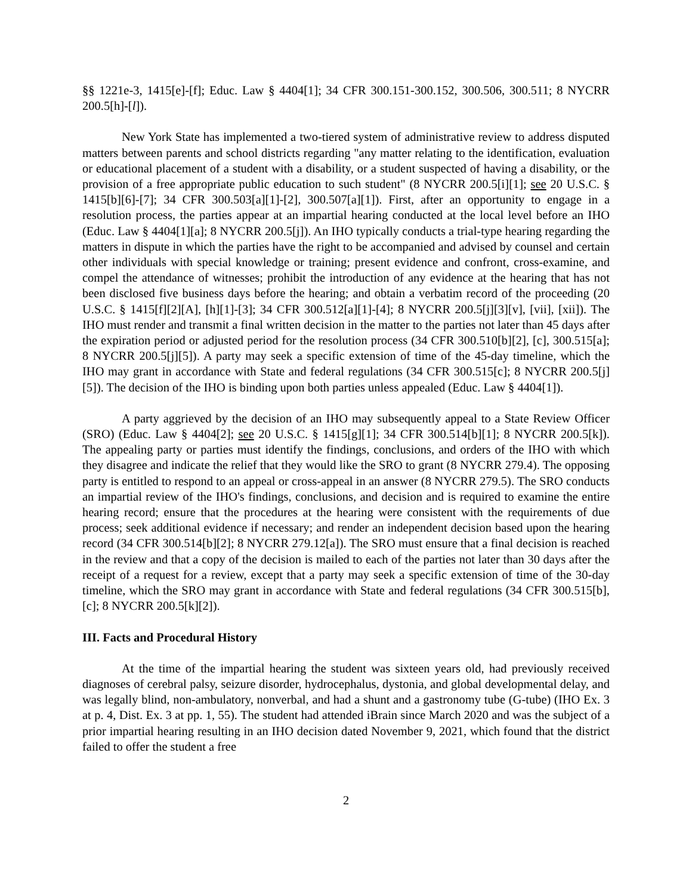§§ 1221e-3, 1415[e]-[f]; Educ. Law § 4404[1]; 34 CFR 300.151-300.152, 300.506, 300.511; 8 NYCRR 200.5[h]-[l]).
New York State has implemented a two-tiered system of administrative review to address disputed matters between parents and school districts regarding "any matter relating to the identification, evaluation or educational placement of a student with a disability, or a student suspected of having a disability, or the provision of a free appropriate public education to such student" (8 NYCRR 200.5[i][1]; see 20 U.S.C. § 1415[b][6]-[7]; 34 CFR 300.503[a][1]-[2], 300.507[a][1]). First, after an opportunity to engage in a resolution process, the parties appear at an impartial hearing conducted at the local level before an IHO (Educ. Law § 4404[1][a]; 8 NYCRR 200.5[j]). An IHO typically conducts a trial-type hearing regarding the matters in dispute in which the parties have the right to be accompanied and advised by counsel and certain other individuals with special knowledge or training; present evidence and confront, cross-examine, and compel the attendance of witnesses; prohibit the introduction of any evidence at the hearing that has not been disclosed five business days before the hearing; and obtain a verbatim record of the proceeding (20 U.S.C. § 1415[f][2][A], [h][1]-[3]; 34 CFR 300.512[a][1]-[4]; 8 NYCRR 200.5[j][3][v], [vii], [xii]). The IHO must render and transmit a final written decision in the matter to the parties not later than 45 days after the expiration period or adjusted period for the resolution process (34 CFR 300.510[b][2], [c], 300.515[a]; 8 NYCRR 200.5[j][5]). A party may seek a specific extension of time of the 45-day timeline, which the IHO may grant in accordance with State and federal regulations (34 CFR 300.515[c]; 8 NYCRR 200.5[j][5]). The decision of the IHO is binding upon both parties unless appealed (Educ. Law § 4404[1]).
A party aggrieved by the decision of an IHO may subsequently appeal to a State Review Officer (SRO) (Educ. Law § 4404[2]; see 20 U.S.C. § 1415[g][1]; 34 CFR 300.514[b][1]; 8 NYCRR 200.5[k]). The appealing party or parties must identify the findings, conclusions, and orders of the IHO with which they disagree and indicate the relief that they would like the SRO to grant (8 NYCRR 279.4). The opposing party is entitled to respond to an appeal or cross-appeal in an answer (8 NYCRR 279.5). The SRO conducts an impartial review of the IHO's findings, conclusions, and decision and is required to examine the entire hearing record; ensure that the procedures at the hearing were consistent with the requirements of due process; seek additional evidence if necessary; and render an independent decision based upon the hearing record (34 CFR 300.514[b][2]; 8 NYCRR 279.12[a]). The SRO must ensure that a final decision is reached in the review and that a copy of the decision is mailed to each of the parties not later than 30 days after the receipt of a request for a review, except that a party may seek a specific extension of time of the 30-day timeline, which the SRO may grant in accordance with State and federal regulations (34 CFR 300.515[b], [c]; 8 NYCRR 200.5[k][2]).
III. Facts and Procedural History
At the time of the impartial hearing the student was sixteen years old, had previously received diagnoses of cerebral palsy, seizure disorder, hydrocephalus, dystonia, and global developmental delay, and was legally blind, non-ambulatory, nonverbal, and had a shunt and a gastronomy tube (G-tube) (IHO Ex. 3 at p. 4, Dist. Ex. 3 at pp. 1, 55). The student had attended iBrain since March 2020 and was the subject of a prior impartial hearing resulting in an IHO decision dated November 9, 2021, which found that the district failed to offer the student a free
2